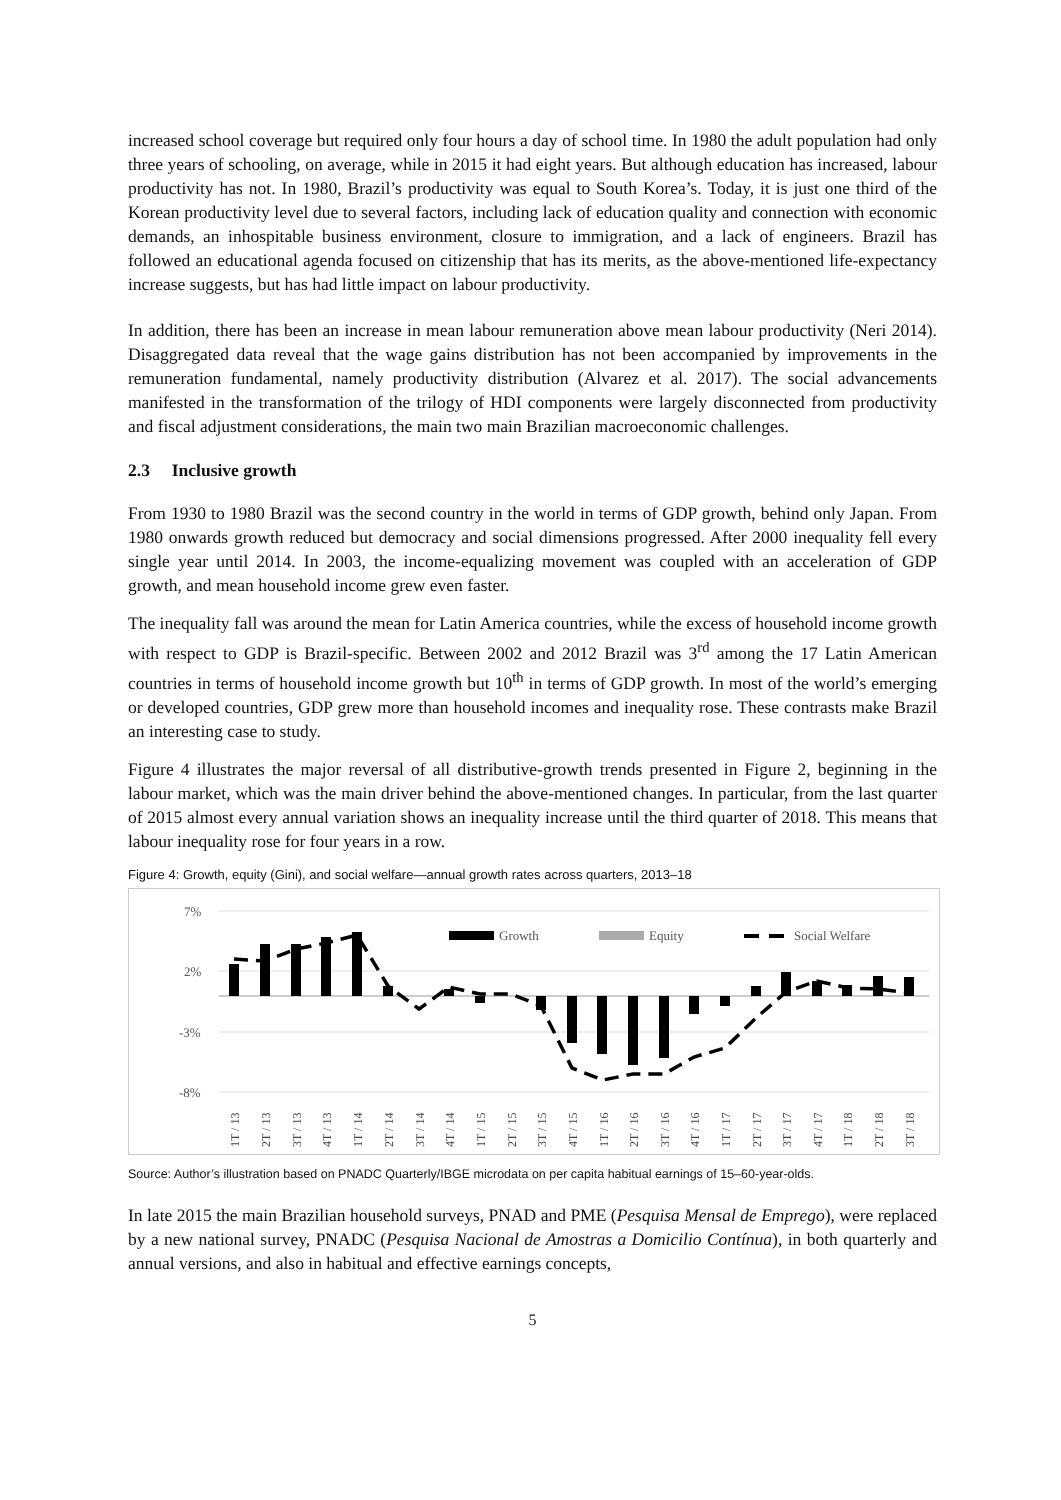increased school coverage but required only four hours a day of school time. In 1980 the adult population had only three years of schooling, on average, while in 2015 it had eight years. But although education has increased, labour productivity has not. In 1980, Brazil’s productivity was equal to South Korea’s. Today, it is just one third of the Korean productivity level due to several factors, including lack of education quality and connection with economic demands, an inhospitable business environment, closure to immigration, and a lack of engineers. Brazil has followed an educational agenda focused on citizenship that has its merits, as the above-mentioned life-expectancy increase suggests, but has had little impact on labour productivity.
In addition, there has been an increase in mean labour remuneration above mean labour productivity (Neri 2014). Disaggregated data reveal that the wage gains distribution has not been accompanied by improvements in the remuneration fundamental, namely productivity distribution (Alvarez et al. 2017). The social advancements manifested in the transformation of the trilogy of HDI components were largely disconnected from productivity and fiscal adjustment considerations, the main two main Brazilian macroeconomic challenges.
2.3 Inclusive growth
From 1930 to 1980 Brazil was the second country in the world in terms of GDP growth, behind only Japan. From 1980 onwards growth reduced but democracy and social dimensions progressed. After 2000 inequality fell every single year until 2014. In 2003, the income-equalizing movement was coupled with an acceleration of GDP growth, and mean household income grew even faster.
The inequality fall was around the mean for Latin America countries, while the excess of household income growth with respect to GDP is Brazil-specific. Between 2002 and 2012 Brazil was 3<sup>rd</sup> among the 17 Latin American countries in terms of household income growth but 10<sup>th</sup> in terms of GDP growth. In most of the world’s emerging or developed countries, GDP grew more than household incomes and inequality rose. These contrasts make Brazil an interesting case to study.
Figure 4 illustrates the major reversal of all distributive-growth trends presented in Figure 2, beginning in the labour market, which was the main driver behind the above-mentioned changes. In particular, from the last quarter of 2015 almost every annual variation shows an inequality increase until the third quarter of 2018. This means that labour inequality rose for four years in a row.
Figure 4: Growth, equity (Gini), and social welfare—annual growth rates across quarters, 2013–18
7%
2%
-3%
-8%
Growth
Equity
Social Welfare
1T / 13
2T / 13
3T / 13
4T / 13
1T / 14
2T / 14
3T / 14
4T / 14
1T / 15
2T / 15
3T / 15
4T / 15
1T / 16
2T / 16
3T / 16
4T / 16
1T / 17
2T / 17
3T / 17
4T / 17
1T / 18
2T / 18
3T / 18
Source: Author’s illustration based on PNADC Quarterly/IBGE microdata on per capita habitual earnings of 15–60-year-olds.
In late 2015 the main Brazilian household surveys, PNAD and PME (Pesquisa Mensal de Emprego), were replaced by a new national survey, PNADC (Pesquisa Nacional de Amostras a Domicilio Contínua), in both quarterly and annual versions, and also in habitual and effective earnings concepts,
5